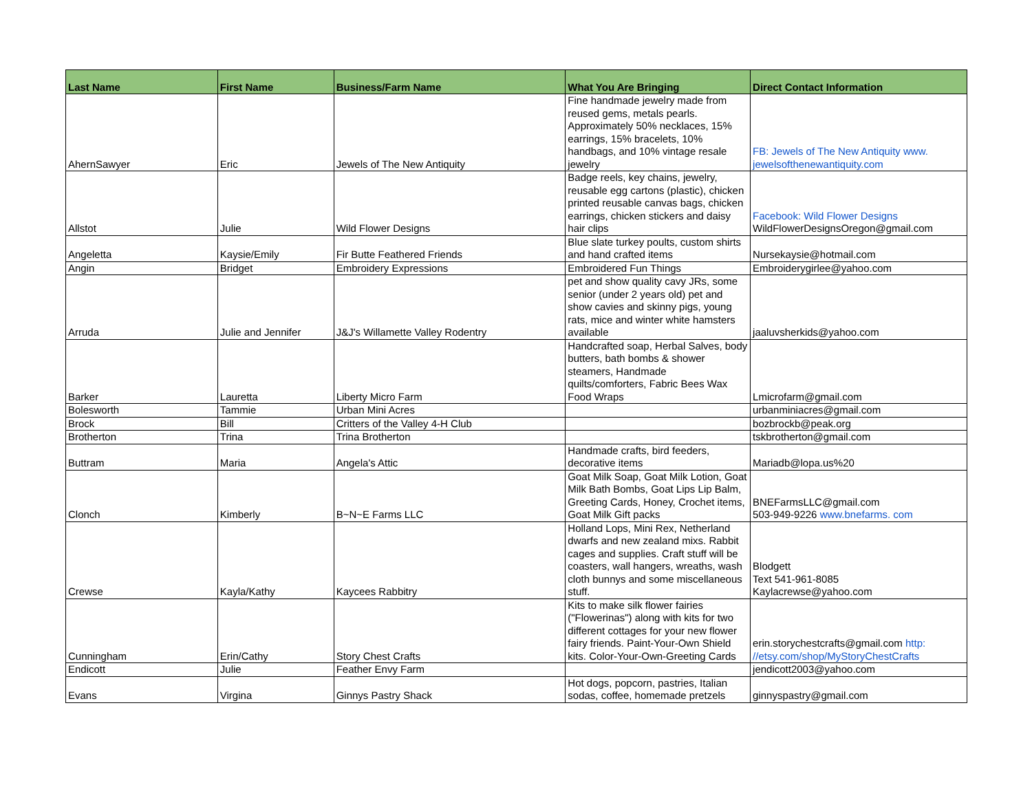| Last Name | First Name | Business/Farm Name | What You Are Bringing | Direct Contact Information |
| --- | --- | --- | --- | --- |
| AhernSawyer | Eric | Jewels of The New Antiquity | Fine handmade jewelry made from reused gems, metals pearls. Approximately 50% necklaces, 15% earrings, 15% bracelets, 10% handbags, and 10% vintage resale jewelry | FB: Jewels of The New Antiquity www. jewelsofthenewantiquity.com |
| Allstot | Julie | Wild Flower Designs | Badge reels, key chains, jewelry, reusable egg cartons (plastic), chicken printed reusable canvas bags, chicken earrings, chicken stickers and daisy hair clips | Facebook: Wild Flower Designs WildFlowerDesignsOregon@gmail.com |
| Angeletta | Kaysie/Emily | Fir Butte Feathered Friends | Blue slate turkey poults, custom shirts and hand crafted items | Nursekaysie@hotmail.com |
| Angin | Bridget | Embroidery Expressions | Embroidered Fun Things | Embroiderygirlee@yahoo.com |
| Arruda | Julie and Jennifer | J&J's Willamette Valley Rodentry | pet and show quality cavy JRs, some senior (under 2 years old) pet and show cavies and skinny pigs, young rats, mice and winter white hamsters available | jaaluvsherkids@yahoo.com |
| Barker | Lauretta | Liberty Micro Farm | Handcrafted soap, Herbal Salves, body butters, bath bombs & shower steamers, Handmade quilts/comforters, Fabric Bees Wax Food Wraps | Lmicrofarm@gmail.com |
| Bolesworth | Tammie | Urban Mini Acres | | urbanminiacres@gmail.com |
| Brock | Bill | Critters of the Valley 4-H Club | | bozbrockb@peak.org |
| Brotherton | Trina | Trina Brotherton | | tskbrotherton@gmail.com |
| Buttram | Maria | Angela's Attic | Handmade crafts, bird feeders, decorative items | Mariadb@lopa.us%20 |
| Clonch | Kimberly | B~N~E Farms LLC | Goat Milk Soap, Goat Milk Lotion, Goat Milk Bath Bombs, Goat Lips Lip Balm, Greeting Cards, Honey, Crochet items, Goat Milk Gift packs | BNEFarmsLLC@gmail.com 503-949-9226 www.bnefarms. com |
| Crewse | Kayla/Kathy | Kaycees Rabbitry | Holland Lops, Mini Rex, Netherland dwarfs and new zealand mixs. Rabbit cages and supplies. Craft stuff will be coasters, wall hangers, wreaths, wash cloth bunnys and some miscellaneous stuff. | Blodgett Text 541-961-8085 Kaylacrewse@yahoo.com |
| Cunningham | Erin/Cathy | Story Chest Crafts | Kits to make silk flower fairies ("Flowerinas") along with kits for two different cottages for your new flower fairy friends. Paint-Your-Own Shield kits. Color-Your-Own-Greeting Cards | erin.storychestcrafts@gmail.com http: //etsy.com/shop/MyStoryChestCrafts |
| Endicott | Julie | Feather Envy Farm | | jendicott2003@yahoo.com |
| Evans | Virgina | Ginnys Pastry Shack | Hot dogs, popcorn, pastries, Italian sodas, coffee, homemade pretzels | ginnyspastry@gmail.com |